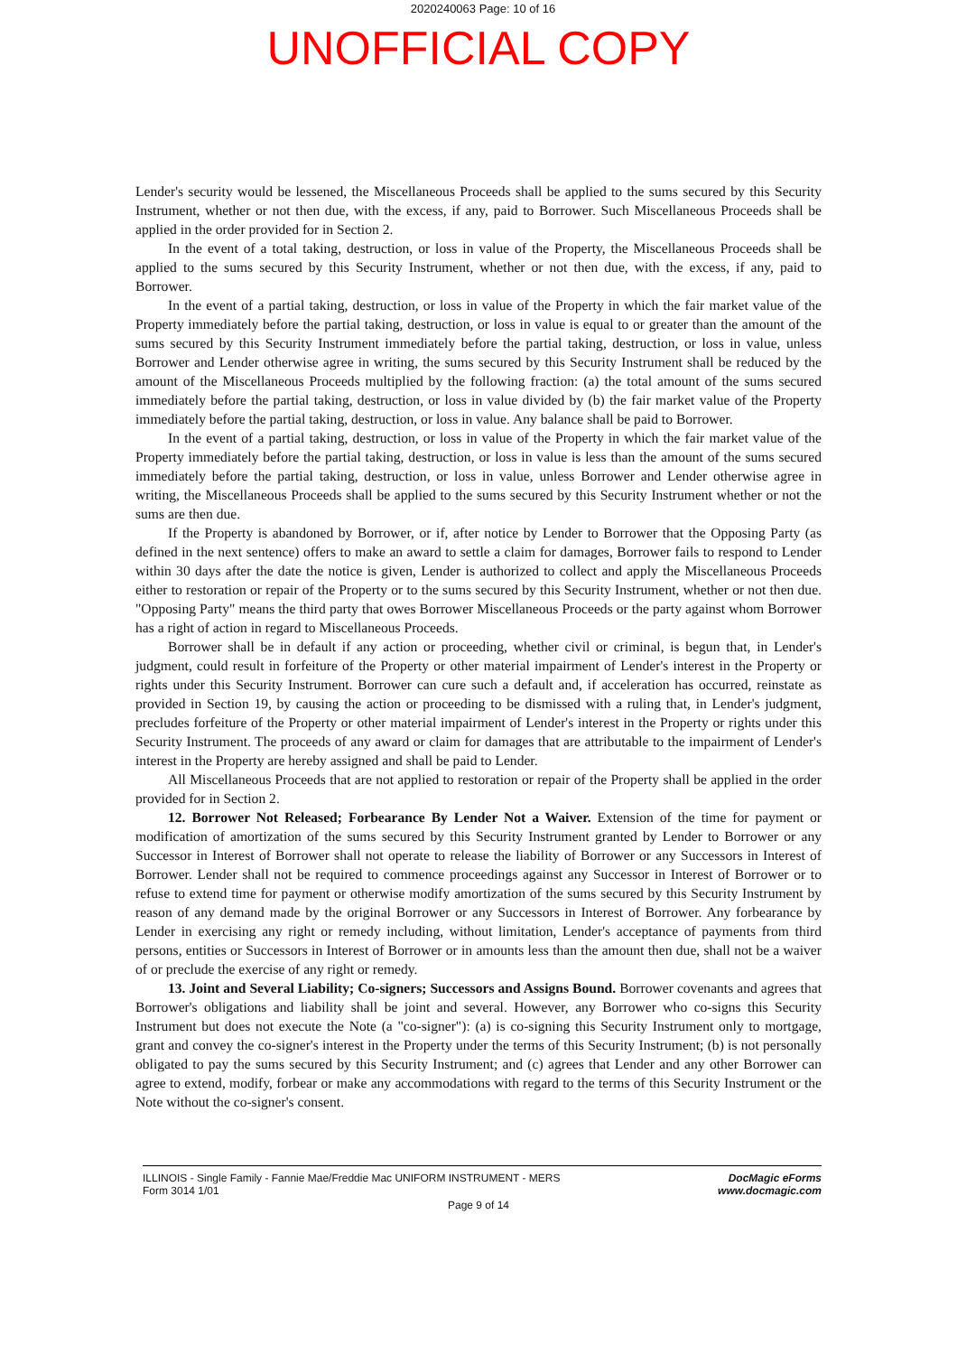2020240063 Page: 10 of 16
UNOFFICIAL COPY
Lender's security would be lessened, the Miscellaneous Proceeds shall be applied to the sums secured by this Security Instrument, whether or not then due, with the excess, if any, paid to Borrower. Such Miscellaneous Proceeds shall be applied in the order provided for in Section 2.
In the event of a total taking, destruction, or loss in value of the Property, the Miscellaneous Proceeds shall be applied to the sums secured by this Security Instrument, whether or not then due, with the excess, if any, paid to Borrower.
In the event of a partial taking, destruction, or loss in value of the Property in which the fair market value of the Property immediately before the partial taking, destruction, or loss in value is equal to or greater than the amount of the sums secured by this Security Instrument immediately before the partial taking, destruction, or loss in value, unless Borrower and Lender otherwise agree in writing, the sums secured by this Security Instrument shall be reduced by the amount of the Miscellaneous Proceeds multiplied by the following fraction: (a) the total amount of the sums secured immediately before the partial taking, destruction, or loss in value divided by (b) the fair market value of the Property immediately before the partial taking, destruction, or loss in value. Any balance shall be paid to Borrower.
In the event of a partial taking, destruction, or loss in value of the Property in which the fair market value of the Property immediately before the partial taking, destruction, or loss in value is less than the amount of the sums secured immediately before the partial taking, destruction, or loss in value, unless Borrower and Lender otherwise agree in writing, the Miscellaneous Proceeds shall be applied to the sums secured by this Security Instrument whether or not the sums are then due.
If the Property is abandoned by Borrower, or if, after notice by Lender to Borrower that the Opposing Party (as defined in the next sentence) offers to make an award to settle a claim for damages, Borrower fails to respond to Lender within 30 days after the date the notice is given, Lender is authorized to collect and apply the Miscellaneous Proceeds either to restoration or repair of the Property or to the sums secured by this Security Instrument, whether or not then due. "Opposing Party" means the third party that owes Borrower Miscellaneous Proceeds or the party against whom Borrower has a right of action in regard to Miscellaneous Proceeds.
Borrower shall be in default if any action or proceeding, whether civil or criminal, is begun that, in Lender's judgment, could result in forfeiture of the Property or other material impairment of Lender's interest in the Property or rights under this Security Instrument. Borrower can cure such a default and, if acceleration has occurred, reinstate as provided in Section 19, by causing the action or proceeding to be dismissed with a ruling that, in Lender's judgment, precludes forfeiture of the Property or other material impairment of Lender's interest in the Property or rights under this Security Instrument. The proceeds of any award or claim for damages that are attributable to the impairment of Lender's interest in the Property are hereby assigned and shall be paid to Lender.
All Miscellaneous Proceeds that are not applied to restoration or repair of the Property shall be applied in the order provided for in Section 2.
12. Borrower Not Released; Forbearance By Lender Not a Waiver. Extension of the time for payment or modification of amortization of the sums secured by this Security Instrument granted by Lender to Borrower or any Successor in Interest of Borrower shall not operate to release the liability of Borrower or any Successors in Interest of Borrower. Lender shall not be required to commence proceedings against any Successor in Interest of Borrower or to refuse to extend time for payment or otherwise modify amortization of the sums secured by this Security Instrument by reason of any demand made by the original Borrower or any Successors in Interest of Borrower. Any forbearance by Lender in exercising any right or remedy including, without limitation, Lender's acceptance of payments from third persons, entities or Successors in Interest of Borrower or in amounts less than the amount then due, shall not be a waiver of or preclude the exercise of any right or remedy.
13. Joint and Several Liability; Co-signers; Successors and Assigns Bound. Borrower covenants and agrees that Borrower's obligations and liability shall be joint and several. However, any Borrower who co-signs this Security Instrument but does not execute the Note (a "co-signer"): (a) is co-signing this Security Instrument only to mortgage, grant and convey the co-signer's interest in the Property under the terms of this Security Instrument; (b) is not personally obligated to pay the sums secured by this Security Instrument; and (c) agrees that Lender and any other Borrower can agree to extend, modify, forbear or make any accommodations with regard to the terms of this Security Instrument or the Note without the co-signer's consent.
ILLINOIS - Single Family - Fannie Mae/Freddie Mac UNIFORM INSTRUMENT - MERS
Form 3014 1/01
DocMagic eForms
www.docmagic.com
Page 9 of 14